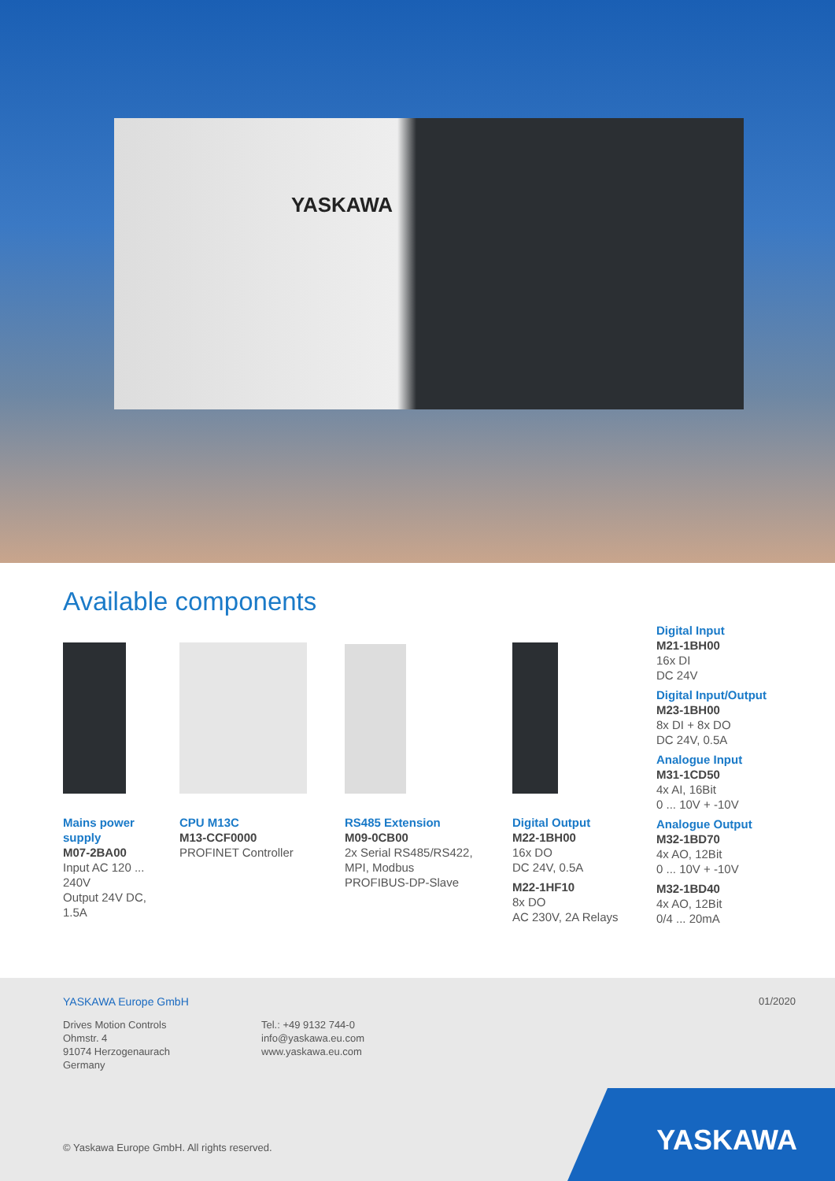YASKAWA
Available components
Mains power supply
M07-2BA00
Input AC 120 ... 240V
Output 24V DC, 1.5A
CPU M13C
M13-CCF0000
PROFINET Controller
RS485 Extension
M09-0CB00
2x Serial RS485/RS422,
MPI, Modbus
PROFIBUS-DP-Slave
Digital Output
M22-1BH00
16x DO
DC 24V, 0.5A
M22-1HF10
8x DO
AC 230V, 2A Relays
Digital Input
M21-1BH00
16x DI
DC 24V
Digital Input/Output
M23-1BH00
8x DI + 8x DO
DC 24V, 0.5A
Analogue Input
M31-1CD50
4x AI, 16Bit
0 ... 10V + -10V
Analogue Output
M32-1BD70
4x AO, 12Bit
0 ... 10V + -10V
M32-1BD40
4x AO, 12Bit
0/4 ... 20mA
YASKAWA Europe GmbH 01/2020
Drives Motion Controls
Ohmstr. 4
91074 Herzogenaurach
Germany
Tel.: +49 9132 744-0
info@yaskawa.eu.com
www.yaskawa.eu.com
© Yaskawa Europe GmbH. All rights reserved.
YASKAWA